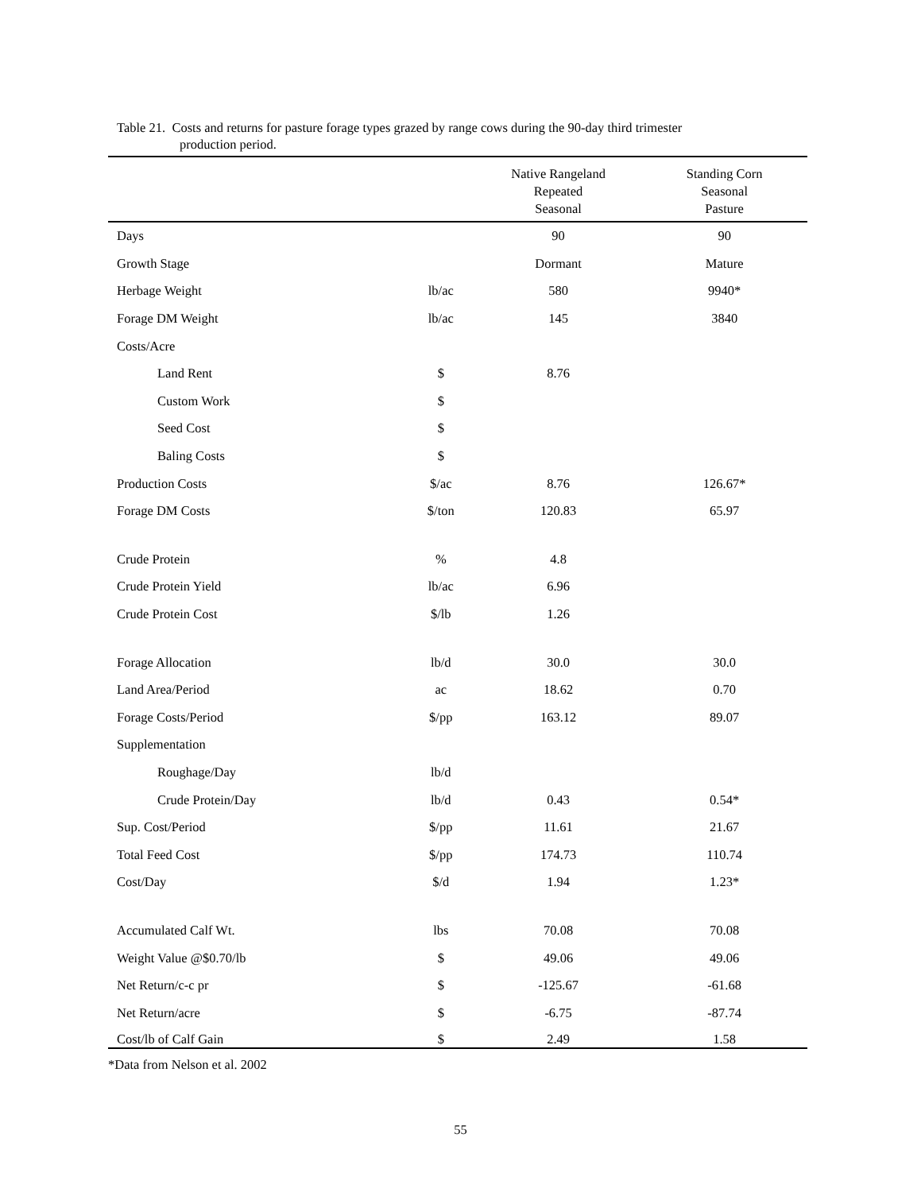Table 21. Costs and returns for pasture forage types grazed by range cows during the 90-day third trimester
production period.
| | | Native Rangeland Repeated Seasonal | Standing Corn Seasonal Pasture |
| --- | --- | --- | --- |
| Days | | 90 | 90 |
| Growth Stage | | Dormant | Mature |
| Herbage Weight | lb/ac | 580 | 9940* |
| Forage DM Weight | lb/ac | 145 | 3840 |
| Costs/Acre | | | |
| Land Rent | $ | 8.76 | |
| Custom Work | $ | | |
| Seed Cost | $ | | |
| Baling Costs | $ | | |
| Production Costs | $/ac | 8.76 | 126.67* |
| Forage DM Costs | $/ton | 120.83 | 65.97 |
| Crude Protein | % | 4.8 | |
| Crude Protein Yield | lb/ac | 6.96 | |
| Crude Protein Cost | $/lb | 1.26 | |
| Forage Allocation | lb/d | 30.0 | 30.0 |
| Land Area/Period | ac | 18.62 | 0.70 |
| Forage Costs/Period | $/pp | 163.12 | 89.07 |
| Supplementation | | | |
| Roughage/Day | lb/d | | |
| Crude Protein/Day | lb/d | 0.43 | 0.54* |
| Sup. Cost/Period | $/pp | 11.61 | 21.67 |
| Total Feed Cost | $/pp | 174.73 | 110.74 |
| Cost/Day | $/d | 1.94 | 1.23* |
| Accumulated Calf Wt. | lbs | 70.08 | 70.08 |
| Weight Value @$0.70/lb | $ | 49.06 | 49.06 |
| Net Return/c-c pr | $ | -125.67 | -61.68 |
| Net Return/acre | $ | -6.75 | -87.74 |
| Cost/lb of Calf Gain | $ | 2.49 | 1.58 |
*Data from Nelson et al. 2002
55